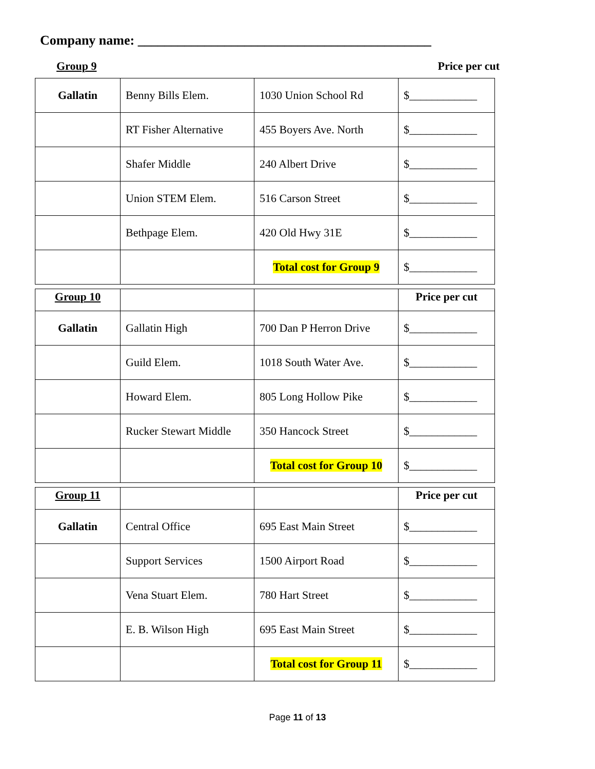Company name: ____________________________________________
Group 9 Price per cut
| Gallatin | Benny Bills Elem. | 1030 Union School Rd | $____________ |
| | RT Fisher Alternative | 455 Boyers Ave. North | $____________ |
| | Shafer Middle | 240 Albert Drive | $____________ |
| | Union STEM Elem. | 516 Carson Street | $____________ |
| | Bethpage Elem. | 420 Old Hwy 31E | $____________ |
| | | Total cost for Group 9 | $____________ |
| Group 10 | | | Price per cut |
| Gallatin | Gallatin High | 700 Dan P Herron Drive | $____________ |
| | Guild Elem. | 1018 South Water Ave. | $____________ |
| | Howard Elem. | 805 Long Hollow Pike | $____________ |
| | Rucker Stewart Middle | 350 Hancock Street | $____________ |
| | | Total cost for Group 10 | $____________ |
| Group 11 | | | Price per cut |
| Gallatin | Central Office | 695 East Main Street | $____________ |
| | Support Services | 1500 Airport Road | $____________ |
| | Vena Stuart Elem. | 780 Hart Street | $____________ |
| | E. B. Wilson High | 695 East Main Street | $____________ |
| | | Total cost for Group 11 | $____________ |
Page 11 of 13